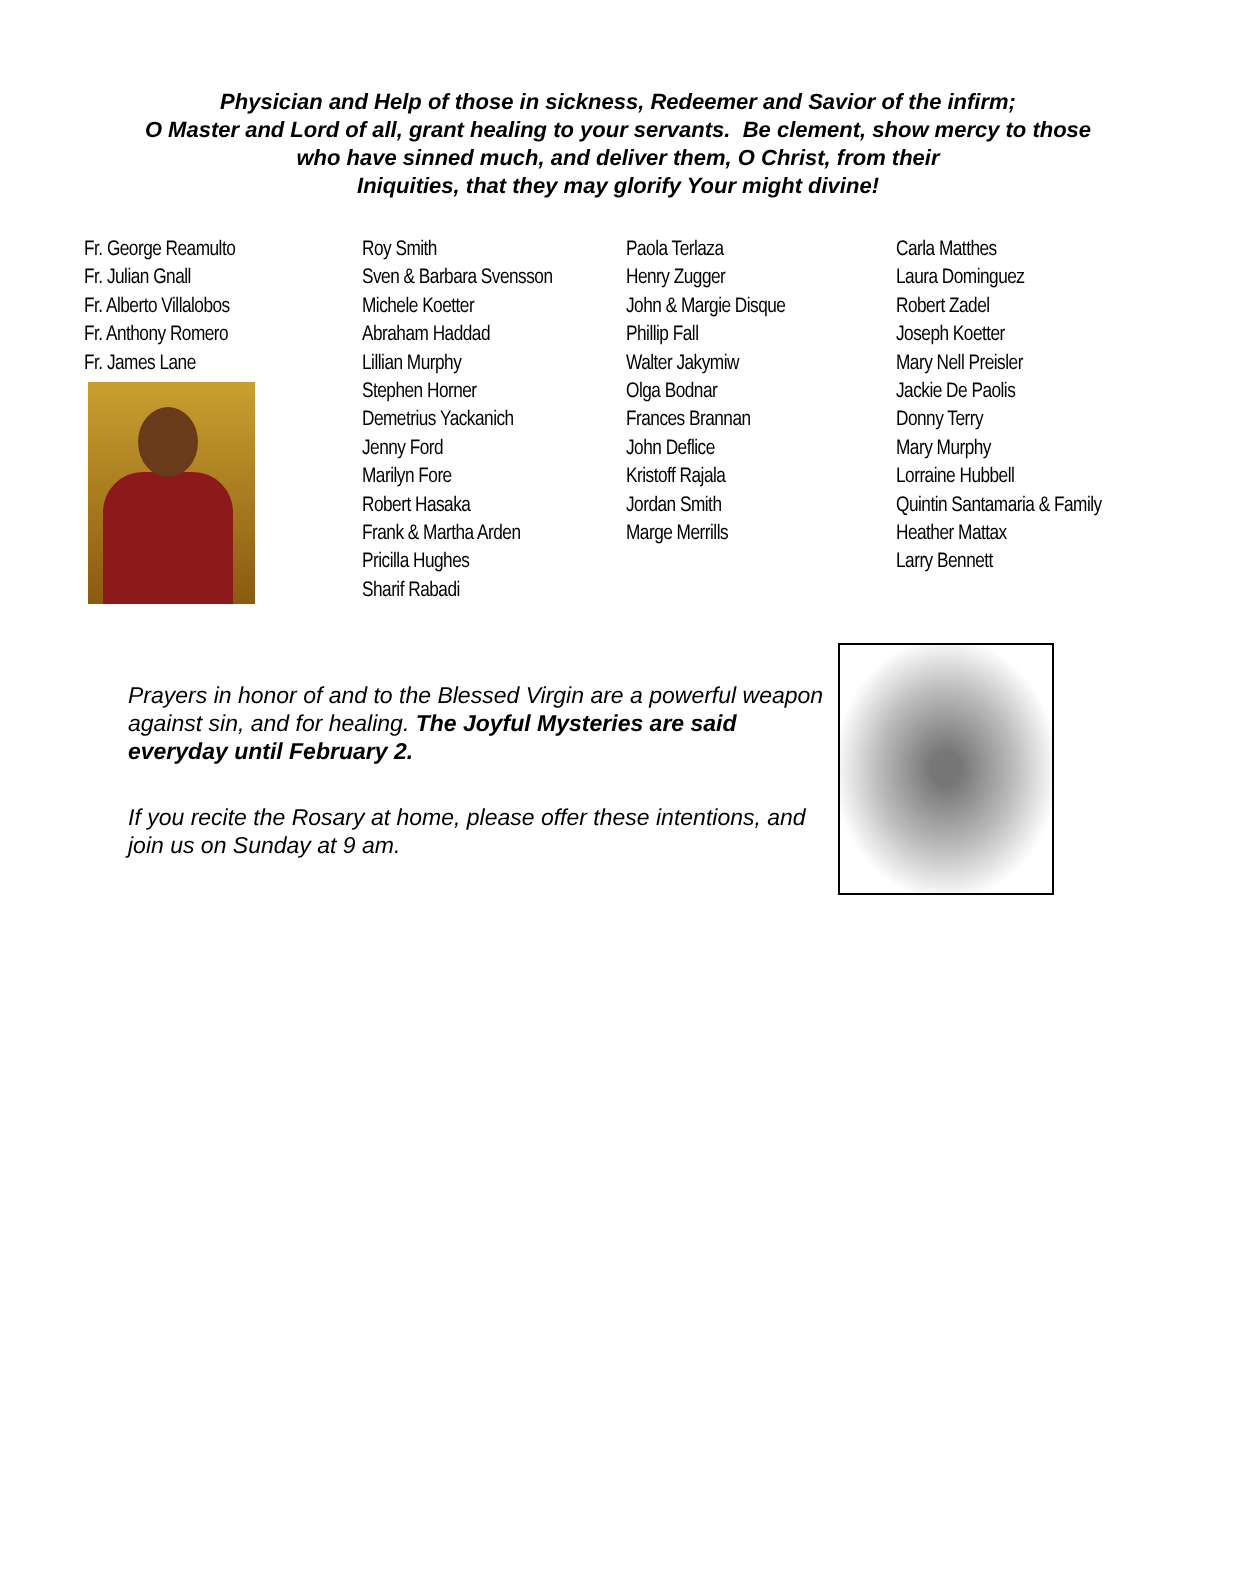Physician and Help of those in sickness, Redeemer and Savior of the infirm;
O Master and Lord of all, grant healing to your servants. Be clement, show mercy to those
who have sinned much, and deliver them, O Christ, from their
Iniquities, that they may glorify Your might divine!
Fr. George Reamulto
Fr. Julian Gnall
Fr. Alberto Villalobos
Fr. Anthony Romero
Fr. James Lane
Roy Smith
Sven & Barbara Svensson
Michele Koetter
Abraham Haddad
Lillian Murphy
Stephen Horner
Demetrius Yackanich
Jenny Ford
Marilyn Fore
Robert Hasaka
Frank & Martha Arden
Pricilla Hughes
Sharif Rabadi
Paola Terlaza
Henry Zugger
John & Margie Disque
Phillip Fall
Walter Jakymiw
Olga Bodnar
Frances Brannan
John Deflice
Kristoff Rajala
Jordan Smith
Marge Merrills
Carla Matthes
Laura Dominguez
Robert Zadel
Joseph Koetter
Mary Nell Preisler
Jackie De Paolis
Donny Terry
Mary Murphy
Lorraine Hubbell
Quintin Santamaria & Family
Heather Mattax
Larry Bennett
Prayers in honor of and to the Blessed Virgin are a powerful weapon against sin, and for healing. The Joyful Mysteries are said everyday until February 2.
If you recite the Rosary at home, please offer these intentions, and join us on Sunday at 9 am.